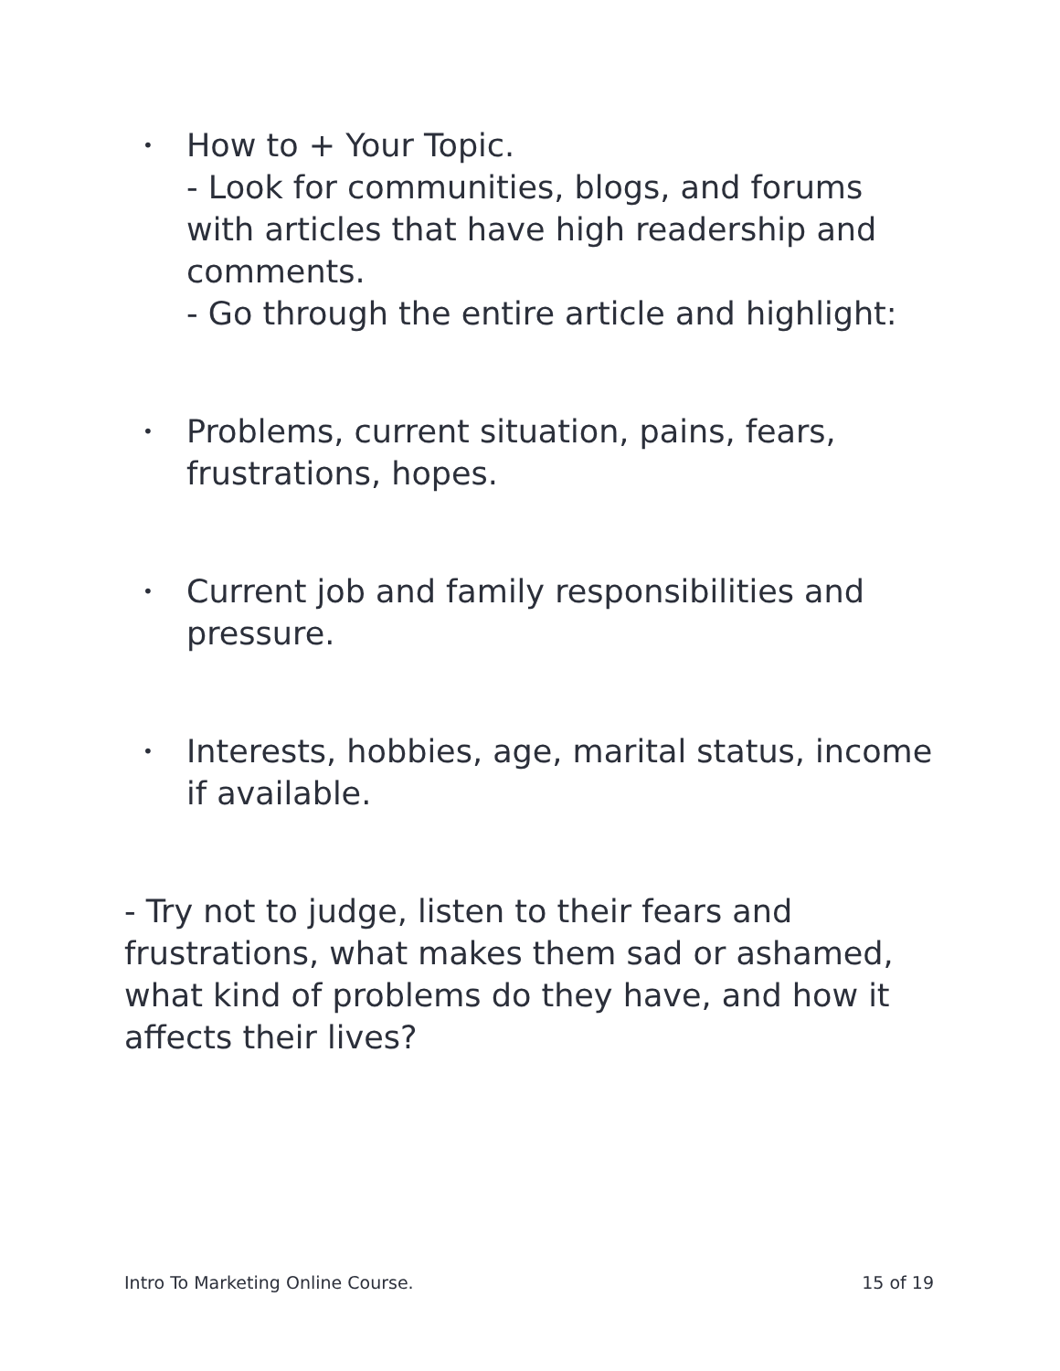• How to + Your Topic.
- Look for communities, blogs, and forums with articles that have high readership and comments.
- Go through the entire article and highlight:
• Problems, current situation, pains, fears, frustrations, hopes.
• Current job and family responsibilities and pressure.
• Interests, hobbies, age, marital status, income if available.
- Try not to judge, listen to their fears and frustrations, what makes them sad or ashamed, what kind of problems do they have, and how it affects their lives?
Intro To Marketing Online Course. 15 of 19